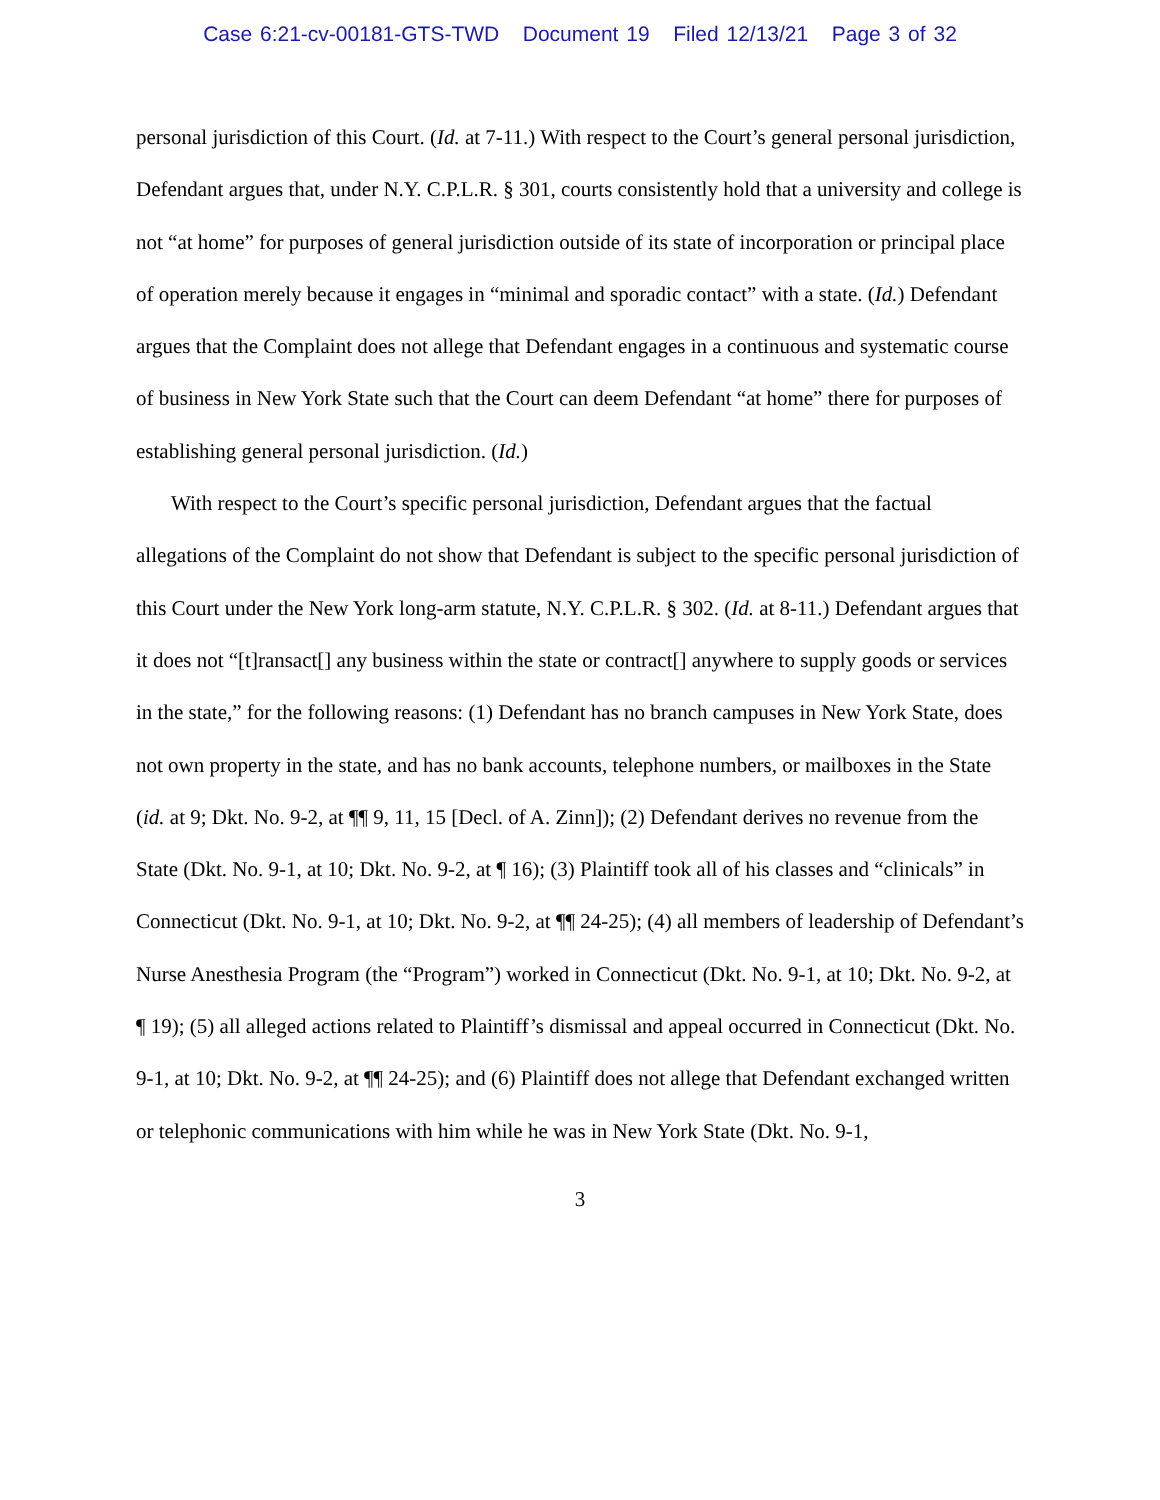Case 6:21-cv-00181-GTS-TWD Document 19 Filed 12/13/21 Page 3 of 32
personal jurisdiction of this Court. (Id. at 7-11.) With respect to the Court’s general personal jurisdiction, Defendant argues that, under N.Y. C.P.L.R. § 301, courts consistently hold that a university and college is not “at home” for purposes of general jurisdiction outside of its state of incorporation or principal place of operation merely because it engages in “minimal and sporadic contact” with a state. (Id.) Defendant argues that the Complaint does not allege that Defendant engages in a continuous and systematic course of business in New York State such that the Court can deem Defendant “at home” there for purposes of establishing general personal jurisdiction. (Id.)
With respect to the Court’s specific personal jurisdiction, Defendant argues that the factual allegations of the Complaint do not show that Defendant is subject to the specific personal jurisdiction of this Court under the New York long-arm statute, N.Y. C.P.L.R. § 302. (Id. at 8-11.) Defendant argues that it does not “[t]ransact[] any business within the state or contract[] anywhere to supply goods or services in the state,” for the following reasons: (1) Defendant has no branch campuses in New York State, does not own property in the state, and has no bank accounts, telephone numbers, or mailboxes in the State (id. at 9; Dkt. No. 9-2, at ¶¶ 9, 11, 15 [Decl. of A. Zinn]); (2) Defendant derives no revenue from the State (Dkt. No. 9-1, at 10; Dkt. No. 9-2, at ¶ 16); (3) Plaintiff took all of his classes and “clinicals” in Connecticut (Dkt. No. 9-1, at 10; Dkt. No. 9-2, at ¶¶ 24-25); (4) all members of leadership of Defendant’s Nurse Anesthesia Program (the “Program”) worked in Connecticut (Dkt. No. 9-1, at 10; Dkt. No. 9-2, at ¶ 19); (5) all alleged actions related to Plaintiff’s dismissal and appeal occurred in Connecticut (Dkt. No. 9-1, at 10; Dkt. No. 9-2, at ¶¶ 24-25); and (6) Plaintiff does not allege that Defendant exchanged written or telephonic communications with him while he was in New York State (Dkt. No. 9-1,
3